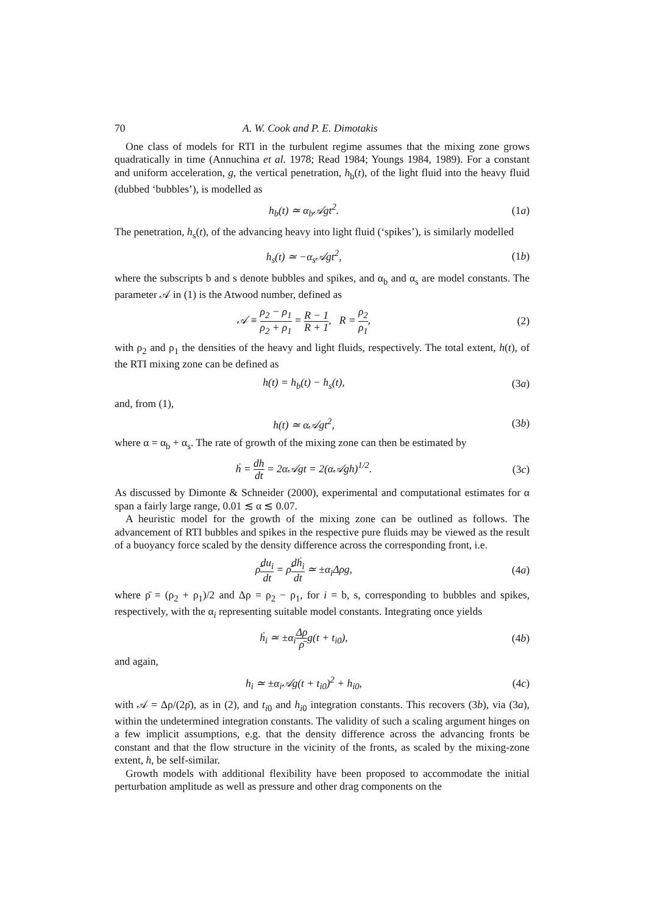70 A. W. Cook and P. E. Dimotakis
One class of models for RTI in the turbulent regime assumes that the mixing zone grows quadratically in time (Annuchina et al. 1978; Read 1984; Youngs 1984, 1989). For a constant and uniform acceleration, g, the vertical penetration, h<sub>b</sub>(t), of the light fluid into the heavy fluid (dubbed ‘bubbles’), is modelled as
h<sub>b</sub>(t) ≃ α<sub>b</sub>𝒜gt<sup>2</sup>. (1a)
The penetration, h<sub>s</sub>(t), of the advancing heavy into light fluid (‘spikes’), is similarly modelled
h<sub>s</sub>(t) ≃ −α<sub>s</sub>𝒜gt<sup>2</sup>, (1b)
where the subscripts b and s denote bubbles and spikes, and α<sub>b</sub> and α<sub>s</sub> are model constants. The parameter 𝒜 in (1) is the Atwood number, defined as
𝒜 ≡ ρ<sub>2</sub> − ρ<sub>1</sub> ρ<sub>2</sub> + ρ<sub>1</sub> = R − 1 R + 1, R = ρ<sub>2</sub> ρ<sub>1</sub>, (2)
with ρ<sub>2</sub> and ρ<sub>1</sub> the densities of the heavy and light fluids, respectively. The total extent, h(t), of the RTI mixing zone can be defined as
h(t) = h<sub>b</sub>(t) − h<sub>s</sub>(t), (3a)
and, from (1),
h(t) ≃ α𝒜gt<sup>2</sup>, (3b)
where α = α<sub>b</sub> + α<sub>s</sub>. The rate of growth of the mixing zone can then be estimated by
ḣ = dh dt = 2α𝒜gt = 2(α𝒜gh)<sup>1/2</sup>. (3c)
As discussed by Dimonte & Schneider (2000), experimental and computational estimates for α span a fairly large range, 0.01 ≲ α ≲ 0.07.
A heuristic model for the growth of the mixing zone can be outlined as follows. The advancement of RTI bubbles and spikes in the respective pure fluids may be viewed as the result of a buoyancy force scaled by the density difference across the corresponding front, i.e.
ρ̄du<sub>i</sub> dt = ρ̄dḣ<sub>i</sub> dt ≃ ±α<sub>i</sub>Δρg, (4a)
where ρ̄ = (ρ<sub>2</sub> + ρ<sub>1</sub>)/2 and Δρ = ρ<sub>2</sub> − ρ<sub>1</sub>, for i = b, s, corresponding to bubbles and spikes, respectively, with the α<sub>i</sub> representing suitable model constants. Integrating once yields
ḣ<sub>i</sub> ≃ ±α<sub>i</sub>Δρ ρ̄g(t + t<sub>i0</sub>), (4b)
and again,
h<sub>i</sub> ≃ ±α<sub>i</sub>𝒜g(t + t<sub>i0</sub>)<sup>2</sup> + h<sub>i0</sub>, (4c)
with 𝒜 = Δρ/(2ρ̄), as in (2), and t<sub>i0</sub> and h<sub>i0</sub> integration constants. This recovers (3b), via (3a), within the undetermined integration constants. The validity of such a scaling argument hinges on a few implicit assumptions, e.g. that the density difference across the advancing fronts be constant and that the flow structure in the vicinity of the fronts, as scaled by the mixing-zone extent, h, be self-similar.
Growth models with additional flexibility have been proposed to accommodate the initial perturbation amplitude as well as pressure and other drag components on the